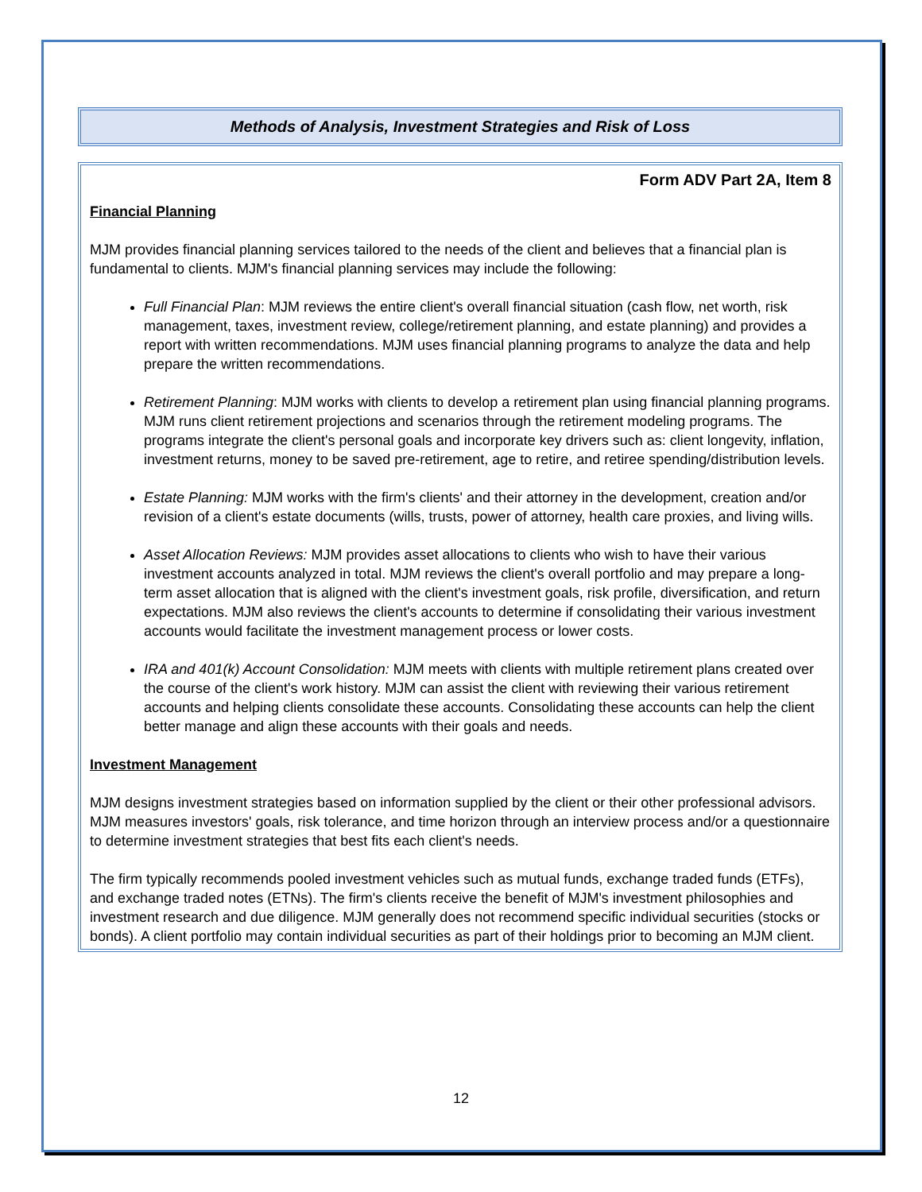Methods of Analysis, Investment Strategies and Risk of Loss
Form ADV Part 2A, Item 8
Financial Planning
MJM provides financial planning services tailored to the needs of the client and believes that a financial plan is fundamental to clients. MJM's financial planning services may include the following:
Full Financial Plan: MJM reviews the entire client's overall financial situation (cash flow, net worth, risk management, taxes, investment review, college/retirement planning, and estate planning) and provides a report with written recommendations. MJM uses financial planning programs to analyze the data and help prepare the written recommendations.
Retirement Planning: MJM works with clients to develop a retirement plan using financial planning programs. MJM runs client retirement projections and scenarios through the retirement modeling programs. The programs integrate the client's personal goals and incorporate key drivers such as: client longevity, inflation, investment returns, money to be saved pre-retirement, age to retire, and retiree spending/distribution levels.
Estate Planning: MJM works with the firm's clients' and their attorney in the development, creation and/or revision of a client's estate documents (wills, trusts, power of attorney, health care proxies, and living wills.
Asset Allocation Reviews: MJM provides asset allocations to clients who wish to have their various investment accounts analyzed in total. MJM reviews the client's overall portfolio and may prepare a long-term asset allocation that is aligned with the client's investment goals, risk profile, diversification, and return expectations. MJM also reviews the client's accounts to determine if consolidating their various investment accounts would facilitate the investment management process or lower costs.
IRA and 401(k) Account Consolidation: MJM meets with clients with multiple retirement plans created over the course of the client's work history. MJM can assist the client with reviewing their various retirement accounts and helping clients consolidate these accounts. Consolidating these accounts can help the client better manage and align these accounts with their goals and needs.
Investment Management
MJM designs investment strategies based on information supplied by the client or their other professional advisors. MJM measures investors' goals, risk tolerance, and time horizon through an interview process and/or a questionnaire to determine investment strategies that best fits each client's needs.
The firm typically recommends pooled investment vehicles such as mutual funds, exchange traded funds (ETFs), and exchange traded notes (ETNs). The firm's clients receive the benefit of MJM's investment philosophies and investment research and due diligence. MJM generally does not recommend specific individual securities (stocks or bonds). A client portfolio may contain individual securities as part of their holdings prior to becoming an MJM client.
12